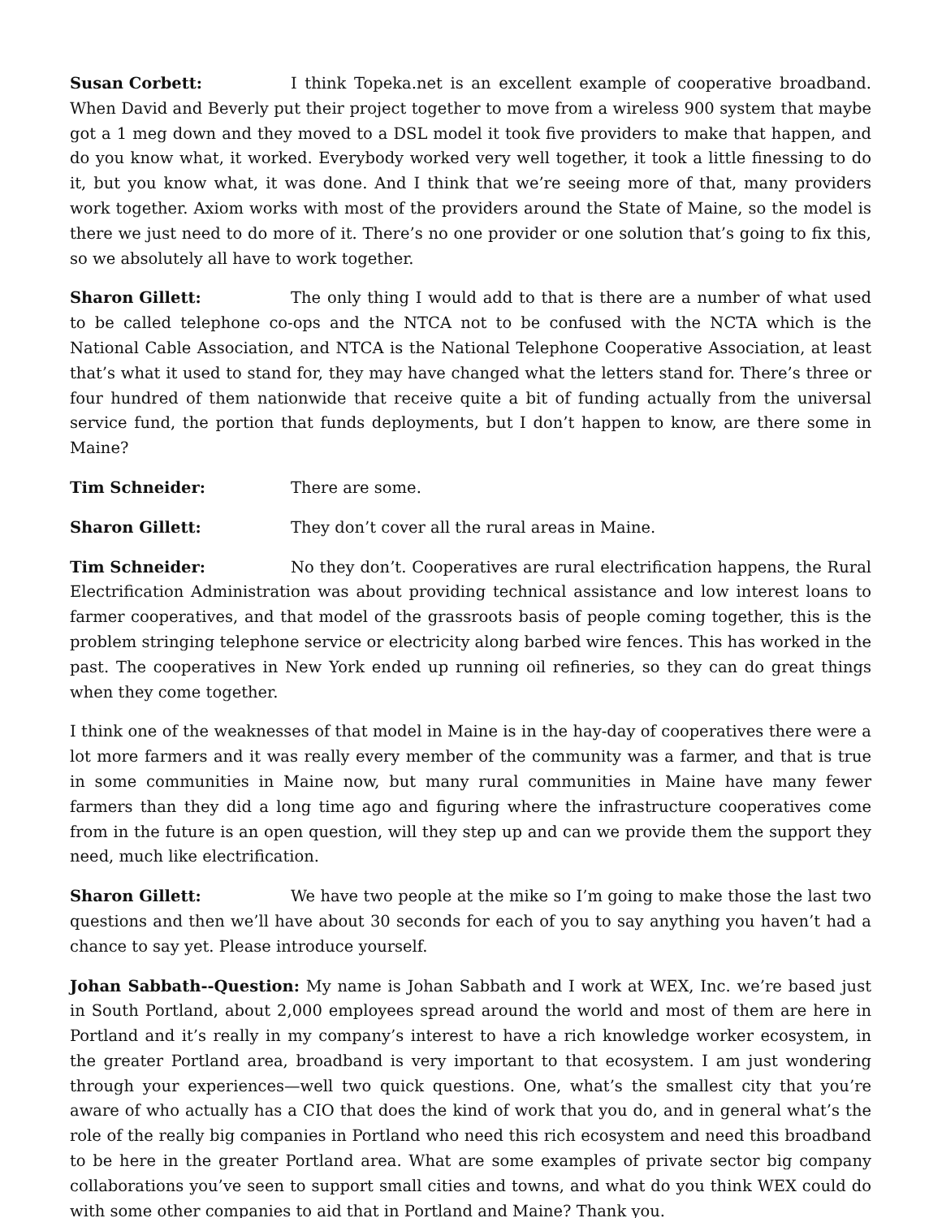Susan Corbett: I think Topeka.net is an excellent example of cooperative broadband. When David and Beverly put their project together to move from a wireless 900 system that maybe got a 1 meg down and they moved to a DSL model it took five providers to make that happen, and do you know what, it worked. Everybody worked very well together, it took a little finessing to do it, but you know what, it was done. And I think that we’re seeing more of that, many providers work together. Axiom works with most of the providers around the State of Maine, so the model is there we just need to do more of it. There’s no one provider or one solution that’s going to fix this, so we absolutely all have to work together.
Sharon Gillett: The only thing I would add to that is there are a number of what used to be called telephone co-ops and the NTCA not to be confused with the NCTA which is the National Cable Association, and NTCA is the National Telephone Cooperative Association, at least that’s what it used to stand for, they may have changed what the letters stand for. There’s three or four hundred of them nationwide that receive quite a bit of funding actually from the universal service fund, the portion that funds deployments, but I don’t happen to know, are there some in Maine?
Tim Schneider: There are some.
Sharon Gillett: They don’t cover all the rural areas in Maine.
Tim Schneider: No they don’t. Cooperatives are rural electrification happens, the Rural Electrification Administration was about providing technical assistance and low interest loans to farmer cooperatives, and that model of the grassroots basis of people coming together, this is the problem stringing telephone service or electricity along barbed wire fences. This has worked in the past. The cooperatives in New York ended up running oil refineries, so they can do great things when they come together.
I think one of the weaknesses of that model in Maine is in the hay-day of cooperatives there were a lot more farmers and it was really every member of the community was a farmer, and that is true in some communities in Maine now, but many rural communities in Maine have many fewer farmers than they did a long time ago and figuring where the infrastructure cooperatives come from in the future is an open question, will they step up and can we provide them the support they need, much like electrification.
Sharon Gillett: We have two people at the mike so I’m going to make those the last two questions and then we’ll have about 30 seconds for each of you to say anything you haven’t had a chance to say yet. Please introduce yourself.
Johan Sabbath--Question: My name is Johan Sabbath and I work at WEX, Inc. we’re based just in South Portland, about 2,000 employees spread around the world and most of them are here in Portland and it’s really in my company’s interest to have a rich knowledge worker ecosystem, in the greater Portland area, broadband is very important to that ecosystem. I am just wondering through your experiences—well two quick questions. One, what’s the smallest city that you’re aware of who actually has a CIO that does the kind of work that you do, and in general what’s the role of the really big companies in Portland who need this rich ecosystem and need this broadband to be here in the greater Portland area. What are some examples of private sector big company collaborations you’ve seen to support small cities and towns, and what do you think WEX could do with some other companies to aid that in Portland and Maine? Thank you.